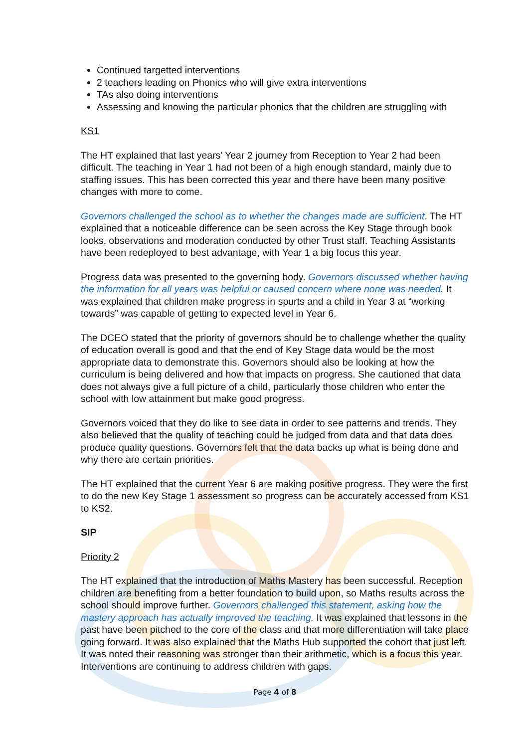Continued targetted interventions
2 teachers leading on Phonics who will give extra interventions
TAs also doing interventions
Assessing and knowing the particular phonics that the children are struggling with
KS1
The HT explained that last years’ Year 2 journey from Reception to Year 2 had been difficult. The teaching in Year 1 had not been of a high enough standard, mainly due to staffing issues. This has been corrected this year and there have been many positive changes with more to come.
Governors challenged the school as to whether the changes made are sufficient. The HT explained that a noticeable difference can be seen across the Key Stage through book looks, observations and moderation conducted by other Trust staff. Teaching Assistants have been redeployed to best advantage, with Year 1 a big focus this year.
Progress data was presented to the governing body. Governors discussed whether having the information for all years was helpful or caused concern where none was needed. It was explained that children make progress in spurts and a child in Year 3 at “working towards” was capable of getting to expected level in Year 6.
The DCEO stated that the priority of governors should be to challenge whether the quality of education overall is good and that the end of Key Stage data would be the most appropriate data to demonstrate this. Governors should also be looking at how the curriculum is being delivered and how that impacts on progress. She cautioned that data does not always give a full picture of a child, particularly those children who enter the school with low attainment but make good progress.
Governors voiced that they do like to see data in order to see patterns and trends. They also believed that the quality of teaching could be judged from data and that data does produce quality questions. Governors felt that the data backs up what is being done and why there are certain priorities.
The HT explained that the current Year 6 are making positive progress. They were the first to do the new Key Stage 1 assessment so progress can be accurately accessed from KS1 to KS2.
SIP
Priority 2
The HT explained that the introduction of Maths Mastery has been successful. Reception children are benefiting from a better foundation to build upon, so Maths results across the school should improve further. Governors challenged this statement, asking how the mastery approach has actually improved the teaching. It was explained that lessons in the past have been pitched to the core of the class and that more differentiation will take place going forward. It was also explained that the Maths Hub supported the cohort that just left. It was noted their reasoning was stronger than their arithmetic, which is a focus this year. Interventions are continuing to address children with gaps.
Page 4 of 8